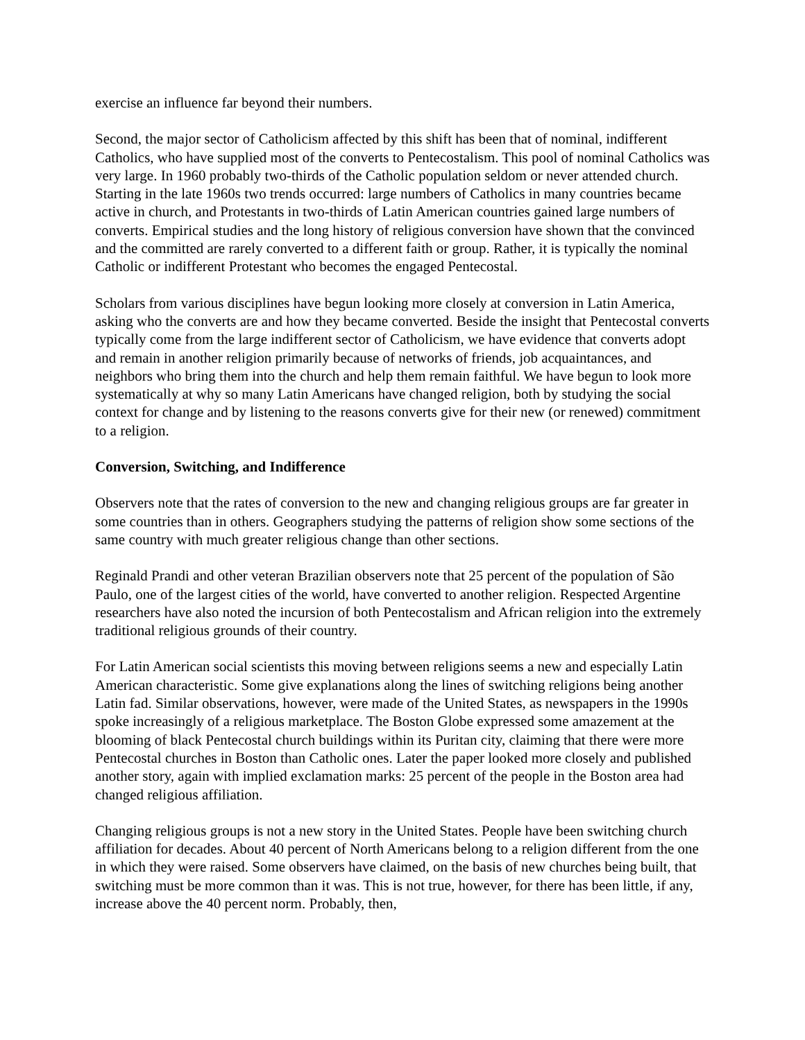exercise an influence far beyond their numbers.
Second, the major sector of Catholicism affected by this shift has been that of nominal, indifferent Catholics, who have supplied most of the converts to Pentecostalism. This pool of nominal Catholics was very large. In 1960 probably two-thirds of the Catholic population seldom or never attended church. Starting in the late 1960s two trends occurred: large numbers of Catholics in many countries became active in church, and Protestants in two-thirds of Latin American countries gained large numbers of converts. Empirical studies and the long history of religious conversion have shown that the convinced and the committed are rarely converted to a different faith or group. Rather, it is typically the nominal Catholic or indifferent Protestant who becomes the engaged Pentecostal.
Scholars from various disciplines have begun looking more closely at conversion in Latin America, asking who the converts are and how they became converted. Beside the insight that Pentecostal converts typically come from the large indifferent sector of Catholicism, we have evidence that converts adopt and remain in another religion primarily because of networks of friends, job acquaintances, and neighbors who bring them into the church and help them remain faithful. We have begun to look more systematically at why so many Latin Americans have changed religion, both by studying the social context for change and by listening to the reasons converts give for their new (or renewed) commitment to a religion.
Conversion, Switching, and Indifference
Observers note that the rates of conversion to the new and changing religious groups are far greater in some countries than in others. Geographers studying the patterns of religion show some sections of the same country with much greater religious change than other sections.
Reginald Prandi and other veteran Brazilian observers note that 25 percent of the population of São Paulo, one of the largest cities of the world, have converted to another religion. Respected Argentine researchers have also noted the incursion of both Pentecostalism and African religion into the extremely traditional religious grounds of their country.
For Latin American social scientists this moving between religions seems a new and especially Latin American characteristic. Some give explanations along the lines of switching religions being another Latin fad. Similar observations, however, were made of the United States, as newspapers in the 1990s spoke increasingly of a religious marketplace. The Boston Globe expressed some amazement at the blooming of black Pentecostal church buildings within its Puritan city, claiming that there were more Pentecostal churches in Boston than Catholic ones. Later the paper looked more closely and published another story, again with implied exclamation marks: 25 percent of the people in the Boston area had changed religious affiliation.
Changing religious groups is not a new story in the United States. People have been switching church affiliation for decades. About 40 percent of North Americans belong to a religion different from the one in which they were raised. Some observers have claimed, on the basis of new churches being built, that switching must be more common than it was. This is not true, however, for there has been little, if any, increase above the 40 percent norm. Probably, then,